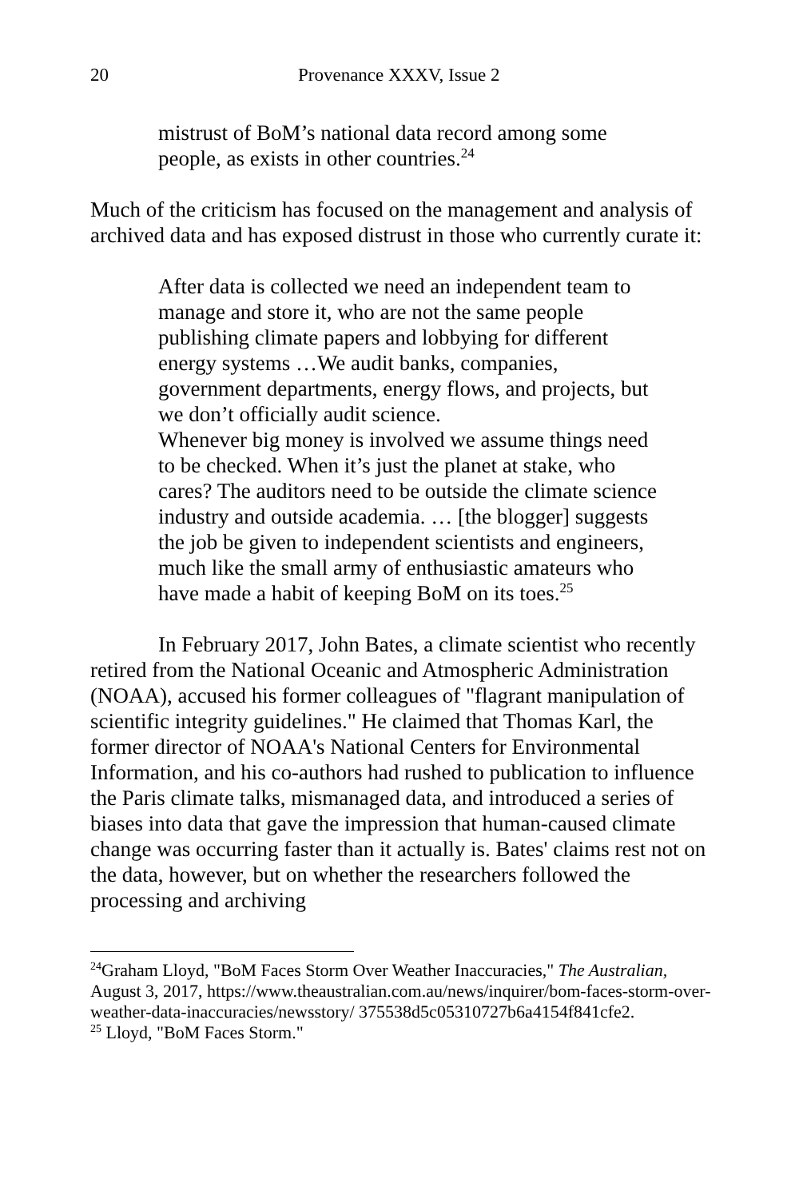20 Provenance XXXV, Issue 2
mistrust of BoM’s national data record among some people, as exists in other countries.<sup>24</sup>
Much of the criticism has focused on the management and analysis of archived data and has exposed distrust in those who currently curate it:
After data is collected we need an independent team to manage and store it, who are not the same people publishing climate papers and lobbying for different energy systems …We audit banks, companies, government departments, energy flows, and projects, but we don’t officially audit science.
Whenever big money is involved we assume things need to be checked. When it’s just the planet at stake, who cares? The auditors need to be outside the climate science industry and outside academia. … [the blogger] suggests the job be given to independent scientists and engineers, much like the small army of enthusiastic amateurs who have made a habit of keeping BoM on its toes.<sup>25</sup>
In February 2017, John Bates, a climate scientist who recently retired from the National Oceanic and Atmospheric Administration (NOAA), accused his former colleagues of "flagrant manipulation of scientific integrity guidelines." He claimed that Thomas Karl, the former director of NOAA's National Centers for Environmental Information, and his co-authors had rushed to publication to influence the Paris climate talks, mismanaged data, and introduced a series of biases into data that gave the impression that human-caused climate change was occurring faster than it actually is. Bates' claims rest not on the data, however, but on whether the researchers followed the processing and archiving
<sup>24</sup> Graham Lloyd, "BoM Faces Storm Over Weather Inaccuracies," The Australian, August 3, 2017, https://www.theaustralian.com.au/news/inquirer/bom-faces-storm-over-weather-data-inaccuracies/newsstory/ 375538d5c05310727b6a4154f841cfe2.
<sup>25</sup> Lloyd, "BoM Faces Storm."